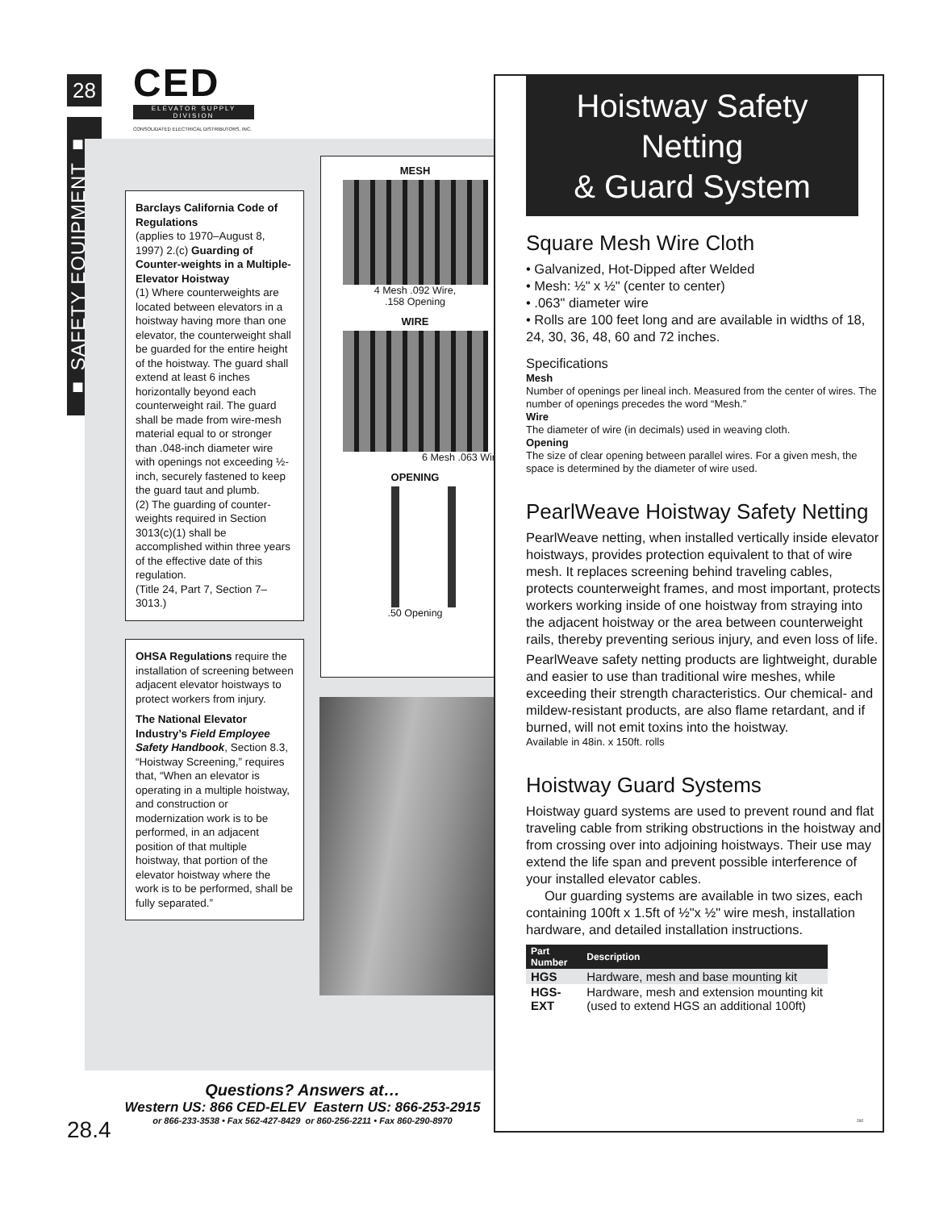28
CED
ELEVATOR SUPPLY DIVISION
CONSOLIDATED ELECTRICAL DISTRIBUTORS, INC.
■ SAFETY EQUIPMENT ■
Barclays California Code of Regulations
(applies to 1970–August 8, 1997) 2.(c) Guarding of Counter-weights in a Multiple-Elevator Hoistway
(1) Where counterweights are located between elevators in a hoistway having more than one elevator, the counterweight shall be guarded for the entire height of the hoistway. The guard shall extend at least 6 inches horizontally beyond each counterweight rail. The guard shall be made from wire-mesh material equal to or stronger than .048-inch diameter wire with openings not exceeding ½-inch, securely fastened to keep the guard taut and plumb.
(2) The guarding of counter-weights required in Section 3013(c)(1) shall be accomplished within three years of the effective date of this regulation.
(Title 24, Part 7, Section 7–3013.)
OHSA Regulations require the installation of screening between adjacent elevator hoistways to protect workers from injury.
The National Elevator Industry’s Field Employee Safety Handbook, Section 8.3, “Hoistway Screening,” requires that, “When an elevator is operating in a multiple hoistway, and construction or modernization work is to be performed, in an adjacent position of that multiple hoistway, that portion of the elevator hoistway where the work is to be performed, shall be fully separated.”
MESH
4 Mesh .092 Wire,
.158 Opening
WIRE
6 Mesh .063 Wire
OPENING
.50 Opening
Hoistway Safety Netting
& Guard System
Square Mesh Wire Cloth
• Galvanized, Hot-Dipped after Welded
• Mesh: ½" x ½" (center to center)
• .063" diameter wire
• Rolls are 100 feet long and are available in widths of 18, 24, 30, 36, 48, 60 and 72 inches.
Specifications
Mesh
Number of openings per lineal inch. Measured from the center of wires. The number of openings precedes the word “Mesh.”
Wire
The diameter of wire (in decimals) used in weaving cloth.
Opening
The size of clear opening between parallel wires. For a given mesh, the space is determined by the diameter of wire used.
PearlWeave Hoistway Safety Netting
PearlWeave netting, when installed vertically inside elevator hoistways, provides protection equivalent to that of wire mesh. It replaces screening behind traveling cables, protects counterweight frames, and most important, protects workers working inside of one hoistway from straying into the adjacent hoistway or the area between counterweight rails, thereby preventing serious injury, and even loss of life.
PearlWeave safety netting products are lightweight, durable and easier to use than traditional wire meshes, while exceeding their strength characteristics. Our chemical- and mildew-resistant products, are also flame retardant, and if burned, will not emit toxins into the hoistway.
Available in 48in. x 150ft. rolls
Hoistway Guard Systems
Hoistway guard systems are used to prevent round and flat traveling cable from striking obstructions in the hoistway and from crossing over into adjoining hoistways. Their use may extend the life span and prevent possible interference of your installed elevator cables.
Our guarding systems are available in two sizes, each containing 100ft x 1.5ft of ½"x ½" wire mesh, installation hardware, and detailed installation instructions.
| Part Number | Description |
| --- | --- |
| HGS | Hardware, mesh and base mounting kit |
| HGS-EXT | Hardware, mesh and extension mounting kit (used to extend HGS an additional 100ft) |
Questions? Answers at…
Western US: 866 CED-ELEV Eastern US: 866-253-2915
or 866-233-3538 • Fax 562-427-8429 or 860-256-2211 • Fax 860-290-8970
28.4 292